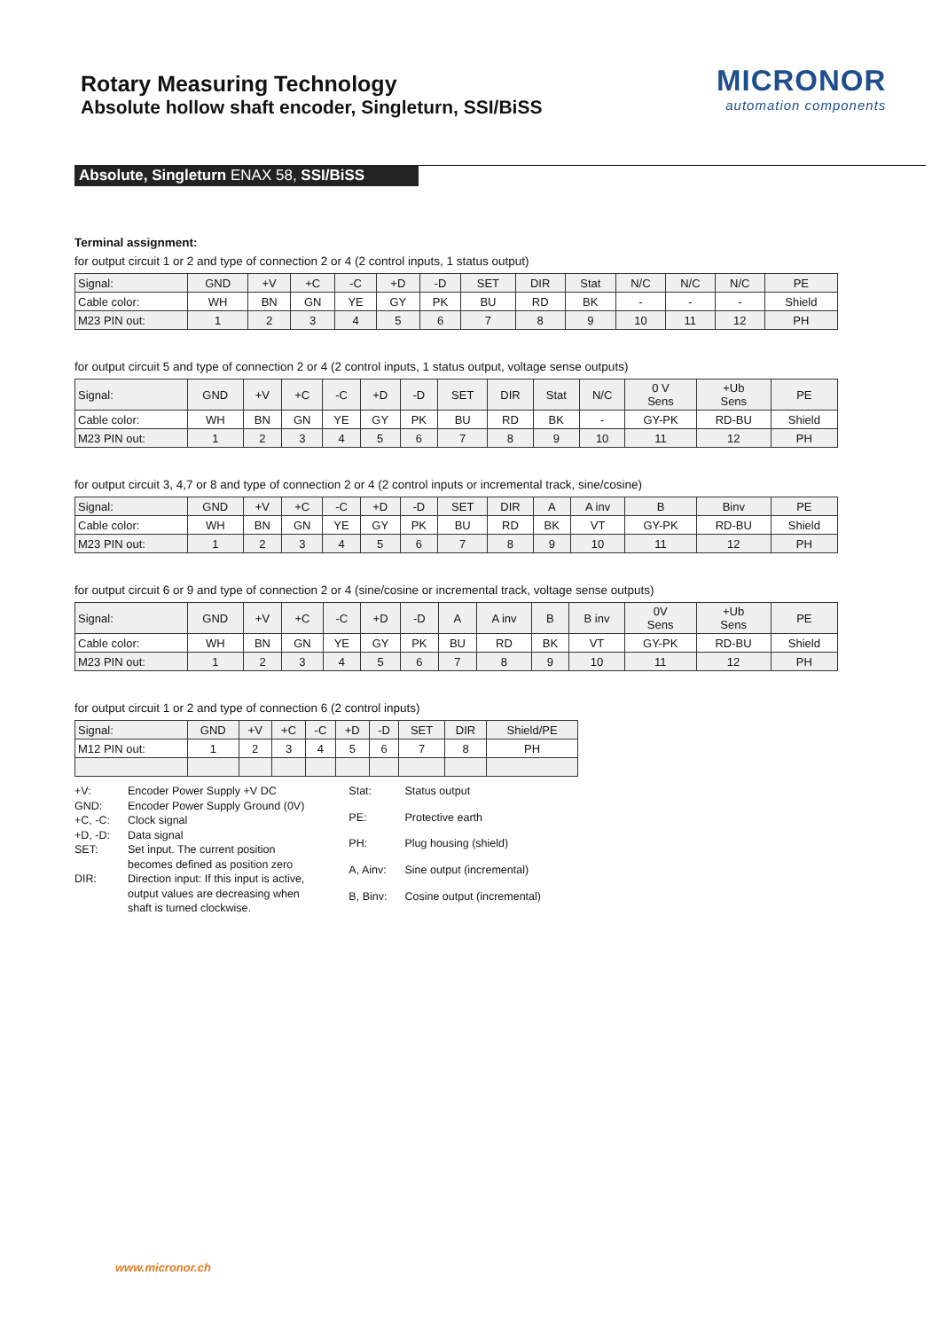Rotary Measuring Technology
Absolute hollow shaft encoder, Singleturn, SSI/BiSS
MICRONOR
automation components
Absolute, Singleturn ENAX 58, SSI/BiSS
Terminal assignment:
for output circuit 1 or 2 and type of connection 2 or 4 (2 control inputs, 1 status output)
| Signal: | GND | +V | +C | -C | +D | -D | SET | DIR | Stat | N/C | N/C | N/C | PE |
| Cable color: | WH | BN | GN | YE | GY | PK | BU | RD | BK | - | - | - | Shield |
| M23 PIN out: | 1 | 2 | 3 | 4 | 5 | 6 | 7 | 8 | 9 | 10 | 11 | 12 | PH |
for output circuit 5 and type of connection 2 or 4 (2 control inputs, 1 status output, voltage sense outputs)
| Signal: | GND | +V | +C | -C | +D | -D | SET | DIR | Stat | N/C | 0 V Sens | +Ub Sens | PE |
| Cable color: | WH | BN | GN | YE | GY | PK | BU | RD | BK | - | GY-PK | RD-BU | Shield |
| M23 PIN out: | 1 | 2 | 3 | 4 | 5 | 6 | 7 | 8 | 9 | 10 | 11 | 12 | PH |
for output circuit 3, 4,7 or 8 and type of connection 2 or 4 (2 control inputs or incremental track, sine/cosine)
| Signal: | GND | +V | +C | -C | +D | -D | SET | DIR | A | A inv | B | Binv | PE |
| Cable color: | WH | BN | GN | YE | GY | PK | BU | RD | BK | VT | GY-PK | RD-BU | Shield |
| M23 PIN out: | 1 | 2 | 3 | 4 | 5 | 6 | 7 | 8 | 9 | 10 | 11 | 12 | PH |
for output circuit 6 or 9 and type of connection 2 or 4 (sine/cosine or incremental track, voltage sense outputs)
| Signal: | GND | +V | +C | -C | +D | -D | A | A inv | B | B inv | 0V Sens | +Ub Sens | PE |
| Cable color: | WH | BN | GN | YE | GY | PK | BU | RD | BK | VT | GY-PK | RD-BU | Shield |
| M23 PIN out: | 1 | 2 | 3 | 4 | 5 | 6 | 7 | 8 | 9 | 10 | 11 | 12 | PH |
for output circuit 1 or 2 and type of connection 6 (2 control inputs)
| Signal: | GND | +V | +C | -C | +D | -D | SET | DIR | Shield/PE |
| M12 PIN out: | 1 | 2 | 3 | 4 | 5 | 6 | 7 | 8 | PH |
| +V: | Encoder Power Supply +V DC |
| GND: | Encoder Power Supply Ground (0V) |
| +C, -C: | Clock signal |
| +D, -D: | Data signal |
| SET: | Set input. The current position becomes defined as position zero |
| DIR: | Direction input: If this input is active, output values are decreasing when shaft is turned clockwise. |
| Stat: | Status output |
| PE: | Protective earth |
| PH: | Plug housing (shield) |
| A, Ainv: | Sine output (incremental) |
| B, Binv: | Cosine output (incremental) |
www.micronor.ch